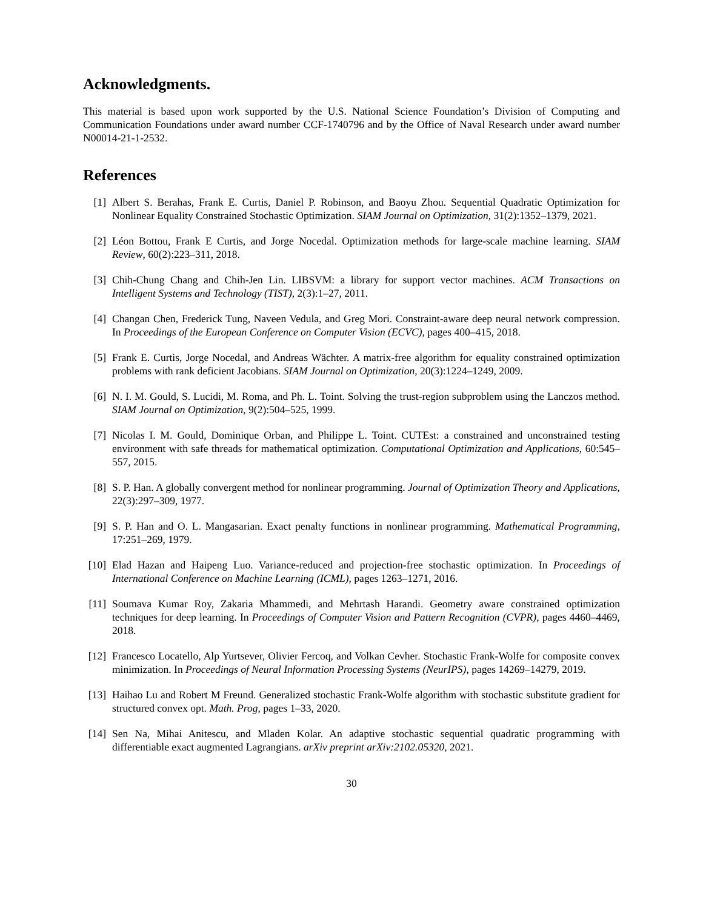Acknowledgments.
This material is based upon work supported by the U.S. National Science Foundation’s Division of Computing and Communication Foundations under award number CCF-1740796 and by the Office of Naval Research under award number N00014-21-1-2532.
References
[1] Albert S. Berahas, Frank E. Curtis, Daniel P. Robinson, and Baoyu Zhou. Sequential Quadratic Optimization for Nonlinear Equality Constrained Stochastic Optimization. SIAM Journal on Optimization, 31(2):1352–1379, 2021.
[2] Léon Bottou, Frank E Curtis, and Jorge Nocedal. Optimization methods for large-scale machine learning. SIAM Review, 60(2):223–311, 2018.
[3] Chih-Chung Chang and Chih-Jen Lin. LIBSVM: a library for support vector machines. ACM Transactions on Intelligent Systems and Technology (TIST), 2(3):1–27, 2011.
[4] Changan Chen, Frederick Tung, Naveen Vedula, and Greg Mori. Constraint-aware deep neural network compression. In Proceedings of the European Conference on Computer Vision (ECVC), pages 400–415, 2018.
[5] Frank E. Curtis, Jorge Nocedal, and Andreas Wächter. A matrix-free algorithm for equality constrained optimization problems with rank deficient Jacobians. SIAM Journal on Optimization, 20(3):1224–1249, 2009.
[6] N. I. M. Gould, S. Lucidi, M. Roma, and Ph. L. Toint. Solving the trust-region subproblem using the Lanczos method. SIAM Journal on Optimization, 9(2):504–525, 1999.
[7] Nicolas I. M. Gould, Dominique Orban, and Philippe L. Toint. CUTEst: a constrained and unconstrained testing environment with safe threads for mathematical optimization. Computational Optimization and Applications, 60:545–557, 2015.
[8] S. P. Han. A globally convergent method for nonlinear programming. Journal of Optimization Theory and Applications, 22(3):297–309, 1977.
[9] S. P. Han and O. L. Mangasarian. Exact penalty functions in nonlinear programming. Mathematical Programming, 17:251–269, 1979.
[10] Elad Hazan and Haipeng Luo. Variance-reduced and projection-free stochastic optimization. In Proceedings of International Conference on Machine Learning (ICML), pages 1263–1271, 2016.
[11] Soumava Kumar Roy, Zakaria Mhammedi, and Mehrtash Harandi. Geometry aware constrained optimization techniques for deep learning. In Proceedings of Computer Vision and Pattern Recognition (CVPR), pages 4460–4469, 2018.
[12] Francesco Locatello, Alp Yurtsever, Olivier Fercoq, and Volkan Cevher. Stochastic Frank-Wolfe for composite convex minimization. In Proceedings of Neural Information Processing Systems (NeurIPS), pages 14269–14279, 2019.
[13] Haihao Lu and Robert M Freund. Generalized stochastic Frank-Wolfe algorithm with stochastic substitute gradient for structured convex opt. Math. Prog, pages 1–33, 2020.
[14] Sen Na, Mihai Anitescu, and Mladen Kolar. An adaptive stochastic sequential quadratic programming with differentiable exact augmented Lagrangians. arXiv preprint arXiv:2102.05320, 2021.
30